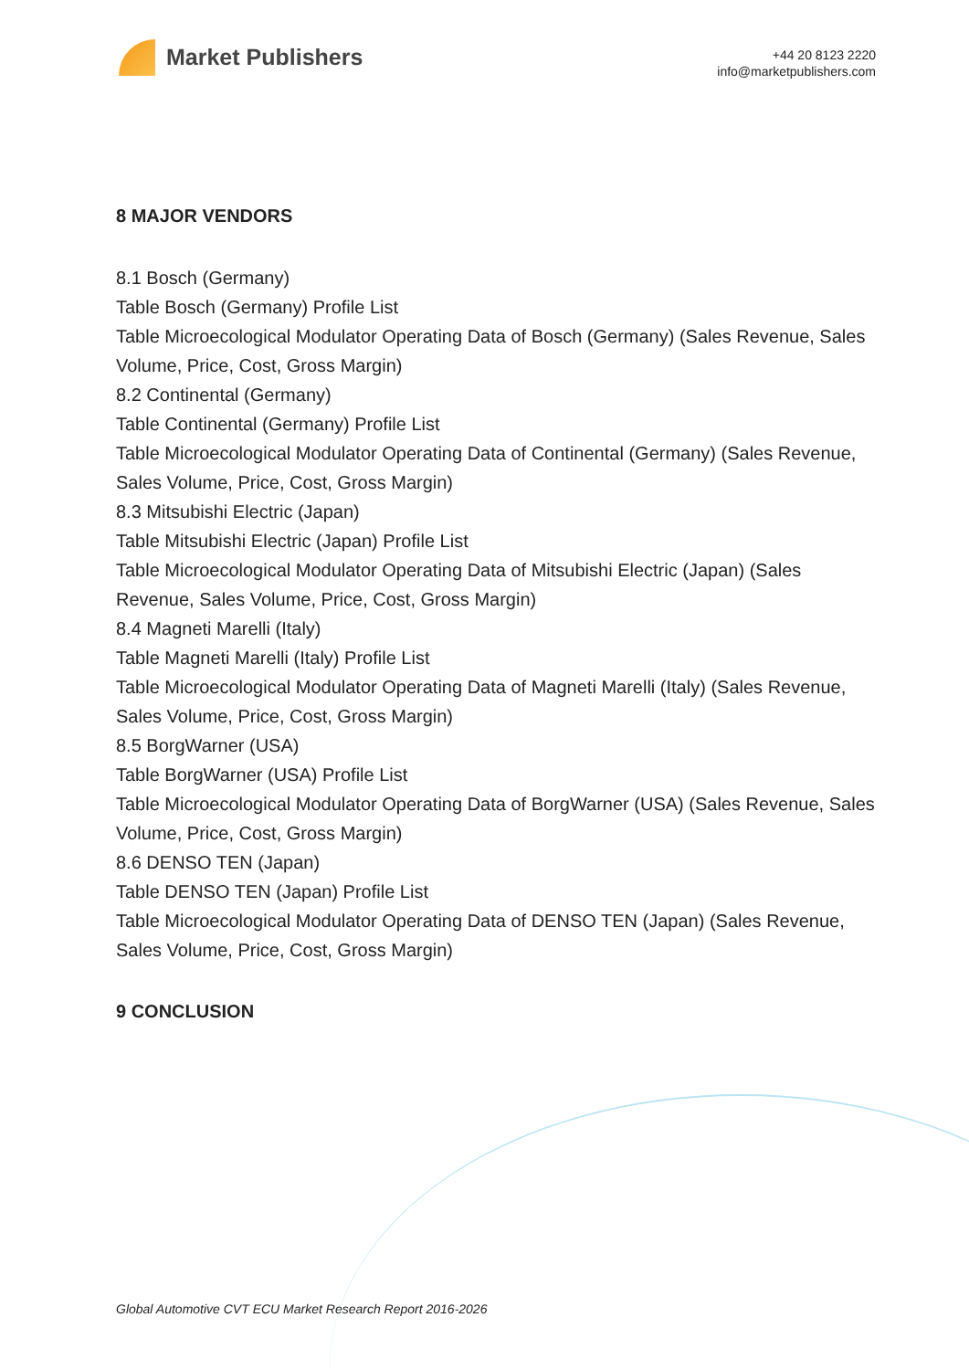Market Publishers
+44 20 8123 2220
info@marketpublishers.com
8 MAJOR VENDORS
8.1 Bosch (Germany)
Table Bosch (Germany) Profile List
Table Microecological Modulator Operating Data of Bosch (Germany) (Sales Revenue, Sales Volume, Price, Cost, Gross Margin)
8.2 Continental (Germany)
Table Continental (Germany) Profile List
Table Microecological Modulator Operating Data of Continental (Germany) (Sales Revenue, Sales Volume, Price, Cost, Gross Margin)
8.3 Mitsubishi Electric (Japan)
Table Mitsubishi Electric (Japan) Profile List
Table Microecological Modulator Operating Data of Mitsubishi Electric (Japan) (Sales Revenue, Sales Volume, Price, Cost, Gross Margin)
8.4 Magneti Marelli (Italy)
Table Magneti Marelli (Italy) Profile List
Table Microecological Modulator Operating Data of Magneti Marelli (Italy) (Sales Revenue, Sales Volume, Price, Cost, Gross Margin)
8.5 BorgWarner (USA)
Table BorgWarner (USA) Profile List
Table Microecological Modulator Operating Data of BorgWarner (USA) (Sales Revenue, Sales Volume, Price, Cost, Gross Margin)
8.6 DENSO TEN (Japan)
Table DENSO TEN (Japan) Profile List
Table Microecological Modulator Operating Data of DENSO TEN (Japan) (Sales Revenue, Sales Volume, Price, Cost, Gross Margin)
9 CONCLUSION
Global Automotive CVT ECU Market Research Report 2016-2026